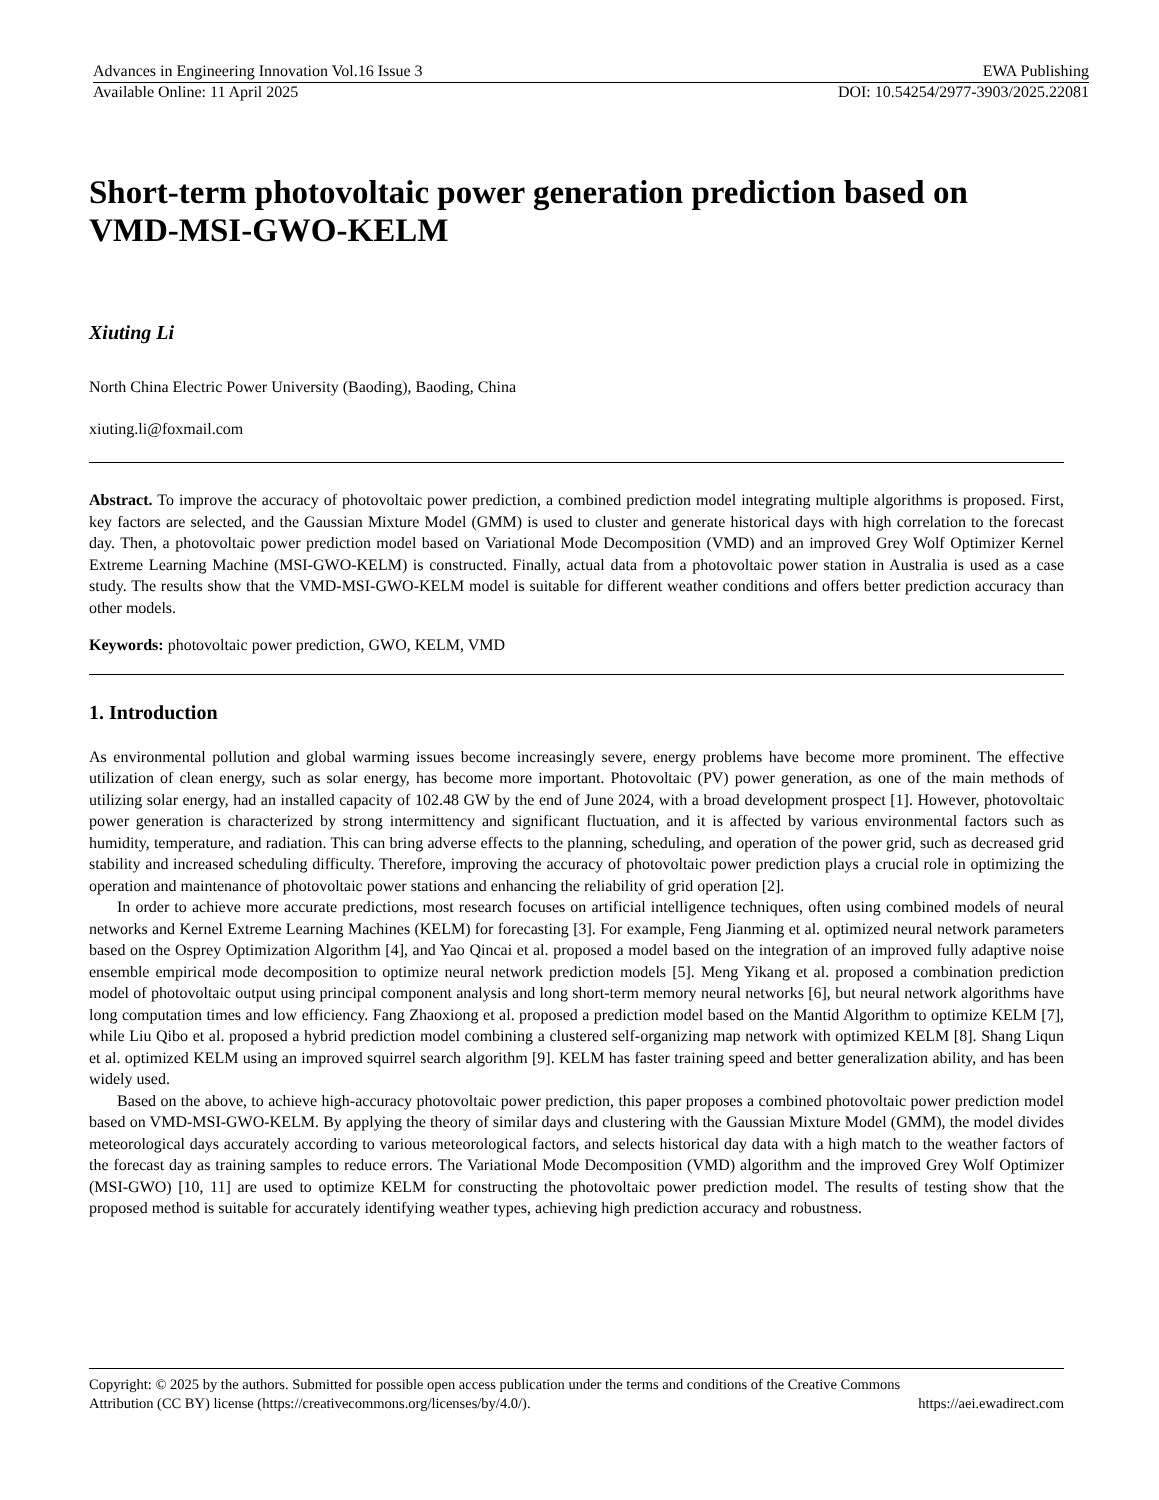Advances in Engineering Innovation Vol.16 Issue 3 EWA Publishing
Available Online: 11 April 2025 DOI: 10.54254/2977-3903/2025.22081
Short-term photovoltaic power generation prediction based on VMD-MSI-GWO-KELM
Xiuting Li
North China Electric Power University (Baoding), Baoding, China
xiuting.li@foxmail.com
Abstract. To improve the accuracy of photovoltaic power prediction, a combined prediction model integrating multiple algorithms is proposed. First, key factors are selected, and the Gaussian Mixture Model (GMM) is used to cluster and generate historical days with high correlation to the forecast day. Then, a photovoltaic power prediction model based on Variational Mode Decomposition (VMD) and an improved Grey Wolf Optimizer Kernel Extreme Learning Machine (MSI-GWO-KELM) is constructed. Finally, actual data from a photovoltaic power station in Australia is used as a case study. The results show that the VMD-MSI-GWO-KELM model is suitable for different weather conditions and offers better prediction accuracy than other models.
Keywords: photovoltaic power prediction, GWO, KELM, VMD
1. Introduction
As environmental pollution and global warming issues become increasingly severe, energy problems have become more prominent. The effective utilization of clean energy, such as solar energy, has become more important. Photovoltaic (PV) power generation, as one of the main methods of utilizing solar energy, had an installed capacity of 102.48 GW by the end of June 2024, with a broad development prospect [1]. However, photovoltaic power generation is characterized by strong intermittency and significant fluctuation, and it is affected by various environmental factors such as humidity, temperature, and radiation. This can bring adverse effects to the planning, scheduling, and operation of the power grid, such as decreased grid stability and increased scheduling difficulty. Therefore, improving the accuracy of photovoltaic power prediction plays a crucial role in optimizing the operation and maintenance of photovoltaic power stations and enhancing the reliability of grid operation [2].
In order to achieve more accurate predictions, most research focuses on artificial intelligence techniques, often using combined models of neural networks and Kernel Extreme Learning Machines (KELM) for forecasting [3]. For example, Feng Jianming et al. optimized neural network parameters based on the Osprey Optimization Algorithm [4], and Yao Qincai et al. proposed a model based on the integration of an improved fully adaptive noise ensemble empirical mode decomposition to optimize neural network prediction models [5]. Meng Yikang et al. proposed a combination prediction model of photovoltaic output using principal component analysis and long short-term memory neural networks [6], but neural network algorithms have long computation times and low efficiency. Fang Zhaoxiong et al. proposed a prediction model based on the Mantid Algorithm to optimize KELM [7], while Liu Qibo et al. proposed a hybrid prediction model combining a clustered self-organizing map network with optimized KELM [8]. Shang Liqun et al. optimized KELM using an improved squirrel search algorithm [9]. KELM has faster training speed and better generalization ability, and has been widely used.
Based on the above, to achieve high-accuracy photovoltaic power prediction, this paper proposes a combined photovoltaic power prediction model based on VMD-MSI-GWO-KELM. By applying the theory of similar days and clustering with the Gaussian Mixture Model (GMM), the model divides meteorological days accurately according to various meteorological factors, and selects historical day data with a high match to the weather factors of the forecast day as training samples to reduce errors. The Variational Mode Decomposition (VMD) algorithm and the improved Grey Wolf Optimizer (MSI-GWO) [10, 11] are used to optimize KELM for constructing the photovoltaic power prediction model. The results of testing show that the proposed method is suitable for accurately identifying weather types, achieving high prediction accuracy and robustness.
Copyright: © 2025 by the authors. Submitted for possible open access publication under the terms and conditions of the Creative Commons
Attribution (CC BY) license (https://creativecommons.org/licenses/by/4.0/). https://aei.ewadirect.com